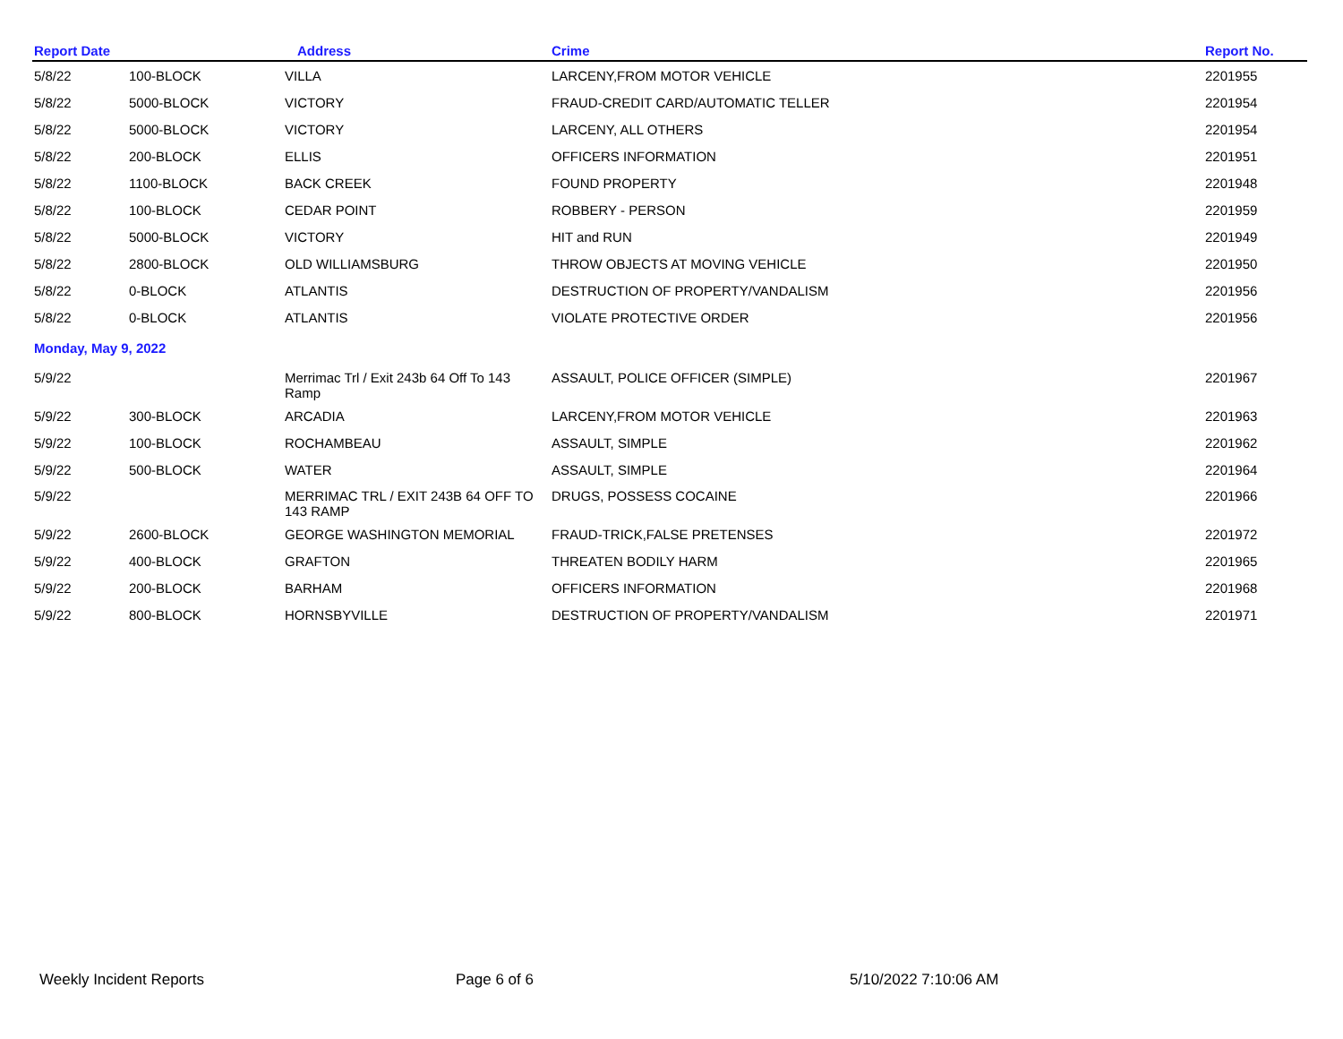| Report Date | | Address | Crime | Report No. |
| --- | --- | --- | --- | --- |
| 5/8/22 | 100-BLOCK | VILLA | LARCENY,FROM MOTOR VEHICLE | 2201955 |
| 5/8/22 | 5000-BLOCK | VICTORY | FRAUD-CREDIT CARD/AUTOMATIC TELLER | 2201954 |
| 5/8/22 | 5000-BLOCK | VICTORY | LARCENY, ALL OTHERS | 2201954 |
| 5/8/22 | 200-BLOCK | ELLIS | OFFICERS INFORMATION | 2201951 |
| 5/8/22 | 1100-BLOCK | BACK CREEK | FOUND PROPERTY | 2201948 |
| 5/8/22 | 100-BLOCK | CEDAR POINT | ROBBERY - PERSON | 2201959 |
| 5/8/22 | 5000-BLOCK | VICTORY | HIT and RUN | 2201949 |
| 5/8/22 | 2800-BLOCK | OLD WILLIAMSBURG | THROW OBJECTS AT MOVING VEHICLE | 2201950 |
| 5/8/22 | 0-BLOCK | ATLANTIS | DESTRUCTION OF PROPERTY/VANDALISM | 2201956 |
| 5/8/22 | 0-BLOCK | ATLANTIS | VIOLATE PROTECTIVE ORDER | 2201956 |
| Monday, May 9, 2022 | | | | |
| 5/9/22 | | Merrimac Trl / Exit 243b 64 Off To 143 Ramp | ASSAULT, POLICE OFFICER (SIMPLE) | 2201967 |
| 5/9/22 | 300-BLOCK | ARCADIA | LARCENY,FROM MOTOR VEHICLE | 2201963 |
| 5/9/22 | 100-BLOCK | ROCHAMBEAU | ASSAULT, SIMPLE | 2201962 |
| 5/9/22 | 500-BLOCK | WATER | ASSAULT, SIMPLE | 2201964 |
| 5/9/22 | | MERRIMAC TRL / EXIT 243B 64 OFF TO 143 RAMP | DRUGS, POSSESS COCAINE | 2201966 |
| 5/9/22 | 2600-BLOCK | GEORGE WASHINGTON MEMORIAL | FRAUD-TRICK,FALSE PRETENSES | 2201972 |
| 5/9/22 | 400-BLOCK | GRAFTON | THREATEN BODILY HARM | 2201965 |
| 5/9/22 | 200-BLOCK | BARHAM | OFFICERS INFORMATION | 2201968 |
| 5/9/22 | 800-BLOCK | HORNSBYVILLE | DESTRUCTION OF PROPERTY/VANDALISM | 2201971 |
Weekly Incident Reports Page 6 of 6 5/10/2022 7:10:06 AM